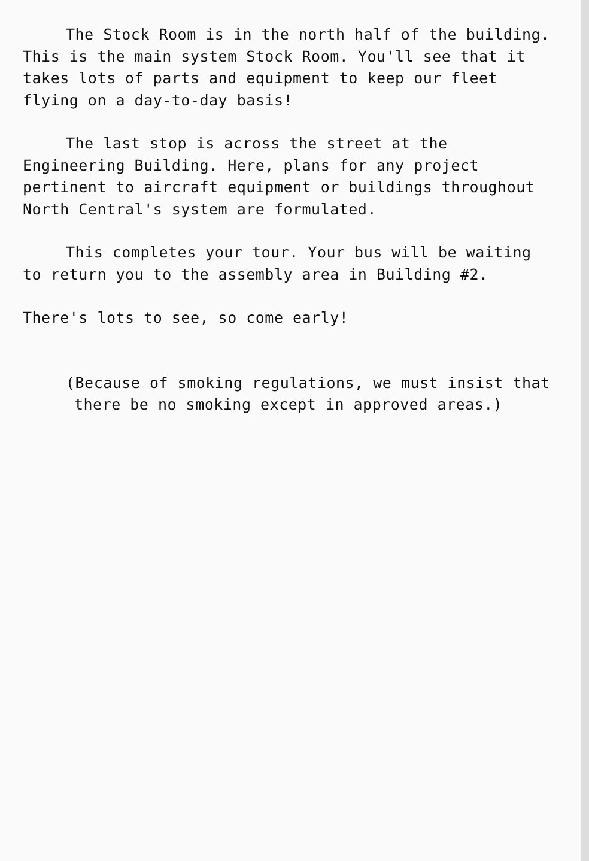The Stock Room is in the north half of the building. This is the main system Stock Room. You'll see that it takes lots of parts and equipment to keep our fleet flying on a day-to-day basis!
The last stop is across the street at the Engineering Building. Here, plans for any project pertinent to aircraft equipment or buildings throughout North Central's system are formulated.
This completes your tour. Your bus will be waiting to return you to the assembly area in Building #2.
There's lots to see, so come early!
(Because of smoking regulations, we must insist that there be no smoking except in approved areas.)